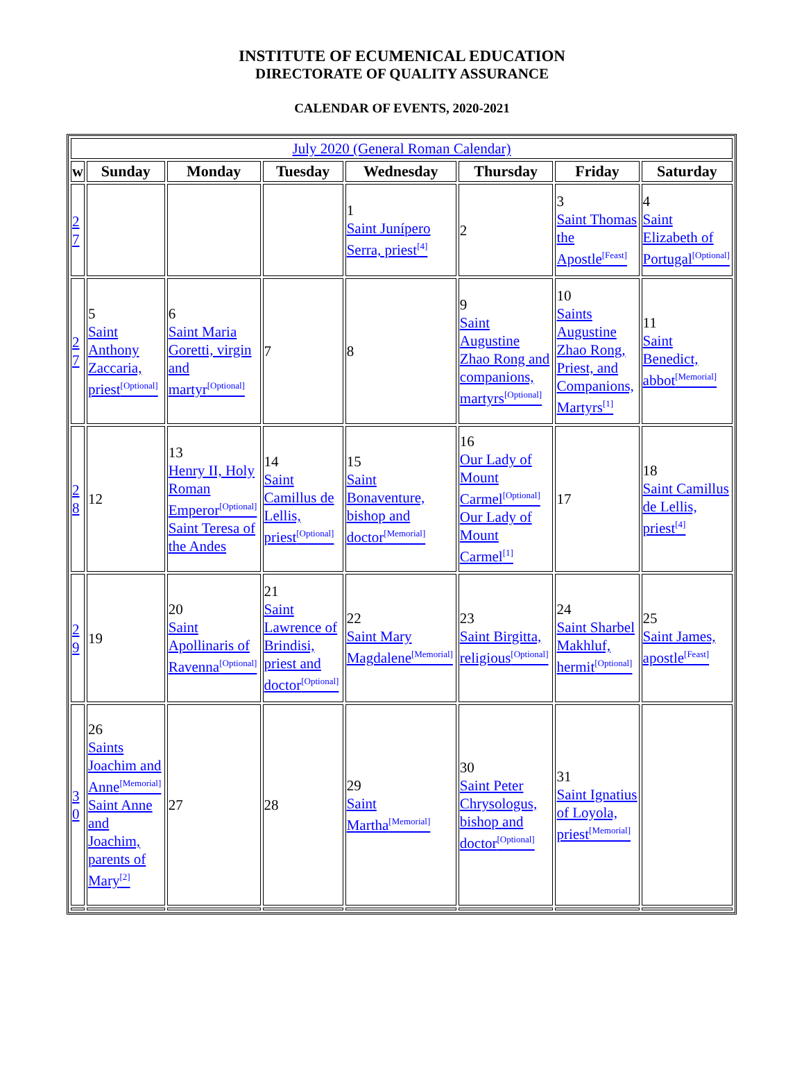INSTITUTE OF ECUMENICAL EDUCATION
DIRECTORATE OF QUALITY ASSURANCE
CALENDAR OF EVENTS, 2020-2021
| July 2020 (General Roman Calendar) | | | | | | | |
| w | Sunday | Monday | Tuesday | Wednesday | Thursday | Friday | Saturday |
| 2 7 | | | | 1 Saint Junípero Serra, priest<sup>[4]</sup> | 2 | 3 Saint Thomas the Apostle<sup>[Feast]</sup> | 4 Saint Elizabeth of Portugal<sup>[Optional]</sup> |
| 2 7 | 5 Saint Anthony Zaccaria, priest<sup>[Optional]</sup> | 6 Saint Maria Goretti, virgin and martyr<sup>[Optional]</sup> | 7 | 8 | 9 Saint Augustine Zhao Rong and companions, martyrs<sup>[Optional]</sup> | 10 Saints Augustine Zhao Rong, Priest, and Companions, Martyrs<sup>[1]</sup> | 11 Saint Benedict, abbot<sup>[Memorial]</sup> |
| 2 8 | 12 | 13 Henry II, Holy Roman Emperor<sup>[Optional]</sup> Saint Teresa of the Andes | 14 Saint Camillus de Lellis, priest<sup>[Optional]</sup> | 15 Saint Bonaventure, bishop and doctor<sup>[Memorial]</sup> | 16 Our Lady of Mount Carmel<sup>[Optional]</sup> Our Lady of Mount Carmel<sup>[1]</sup> | 17 | 18 Saint Camillus de Lellis, priest<sup>[4]</sup> |
| 2 9 | 19 | 20 Saint Apollinaris of Ravenna<sup>[Optional]</sup> | 21 Saint Lawrence of Brindisi, priest and doctor<sup>[Optional]</sup> | 22 Saint Mary Magdalene<sup>[Memorial]</sup> | 23 Saint Birgitta, religious<sup>[Optional]</sup> | 24 Saint Sharbel Makhluf, hermit<sup>[Optional]</sup> | 25 Saint James, apostle<sup>[Feast]</sup> |
| 3 0 | 26 Saints Joachim and Anne<sup>[Memorial]</sup> Saint Anne and Joachim, parents of Mary<sup>[2]</sup> | 27 | 28 | 29 Saint Martha<sup>[Memorial]</sup> | 30 Saint Peter Chrysologus, bishop and doctor<sup>[Optional]</sup> | 31 Saint Ignatius of Loyola, priest<sup>[Memorial]</sup> | |